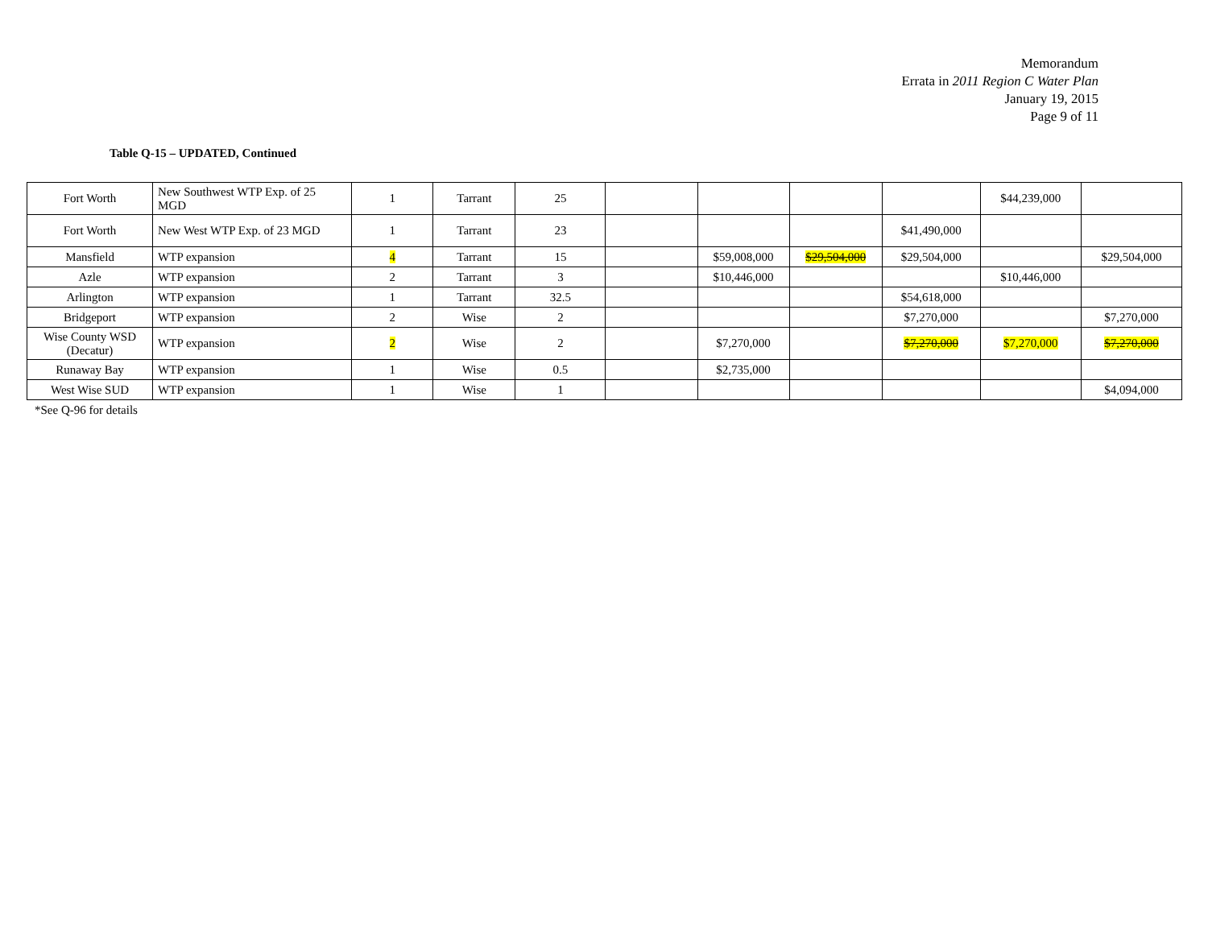Memorandum
Errata in 2011 Region C Water Plan
January 19, 2015
Page 9 of 11
Table Q-15 – UPDATED, Continued
| Fort Worth | New Southwest WTP Exp. of 25 MGD | 1 | Tarrant | 25 | | | | | $44,239,000 | |
| Fort Worth | New West WTP Exp. of 23 MGD | 1 | Tarrant | 23 | | | | $41,490,000 | | |
| Mansfield | WTP expansion | 4 | Tarrant | 15 | | $59,008,000 | $29,504,000 | $29,504,000 | | $29,504,000 |
| Azle | WTP expansion | 2 | Tarrant | 3 | | $10,446,000 | | | $10,446,000 | |
| Arlington | WTP expansion | 1 | Tarrant | 32.5 | | | | $54,618,000 | | |
| Bridgeport | WTP expansion | 2 | Wise | 2 | | | | $7,270,000 | | $7,270,000 |
| Wise County WSD (Decatur) | WTP expansion | 2 | Wise | 2 | | $7,270,000 | | $7,270,000 | $7,270,000 | $7,270,000 |
| Runaway Bay | WTP expansion | 1 | Wise | 0.5 | | $2,735,000 | | | | |
| West Wise SUD | WTP expansion | 1 | Wise | 1 | | | | | | $4,094,000 |
*See Q-96 for details